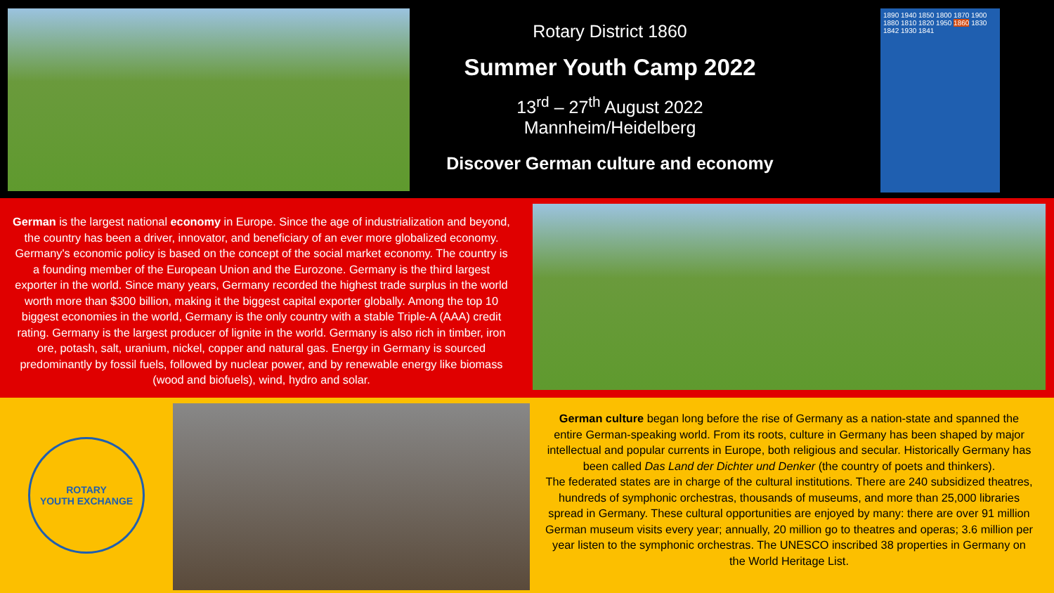Rotary District 1860
Summer Youth Camp 2022
13<sup>rd</sup> – 27<sup>th</sup> August 2022
Mannheim/Heidelberg
Discover German culture and economy
1890 1940 1850 1800 1870 1900 1880 1810 1820 1950 1860 1830 1842 1930 1841
German is the largest national economy in Europe. Since the age of industrialization and beyond, the country has been a driver, innovator, and beneficiary of an ever more globalized economy. Germany's economic policy is based on the concept of the social market economy. The country is a founding member of the European Union and the Eurozone. Germany is the third largest exporter in the world. Since many years, Germany recorded the highest trade surplus in the world worth more than $300 billion, making it the biggest capital exporter globally. Among the top 10 biggest economies in the world, Germany is the only country with a stable Triple-A (AAA) credit rating. Germany is the largest producer of lignite in the world. Germany is also rich in timber, iron ore, potash, salt, uranium, nickel, copper and natural gas. Energy in Germany is sourced predominantly by fossil fuels, followed by nuclear power, and by renewable energy like biomass (wood and biofuels), wind, hydro and solar.
ROTARY
YOUTH EXCHANGE
German culture began long before the rise of Germany as a nation-state and spanned the entire German-speaking world. From its roots, culture in Germany has been shaped by major intellectual and popular currents in Europe, both religious and secular. Historically Germany has been called Das Land der Dichter und Denker (the country of poets and thinkers).
The federated states are in charge of the cultural institutions. There are 240 subsidized theatres, hundreds of symphonic orchestras, thousands of museums, and more than 25,000 libraries spread in Germany. These cultural opportunities are enjoyed by many: there are over 91 million German museum visits every year; annually, 20 million go to theatres and operas; 3.6 million per year listen to the symphonic orchestras. The UNESCO inscribed 38 properties in Germany on the World Heritage List.